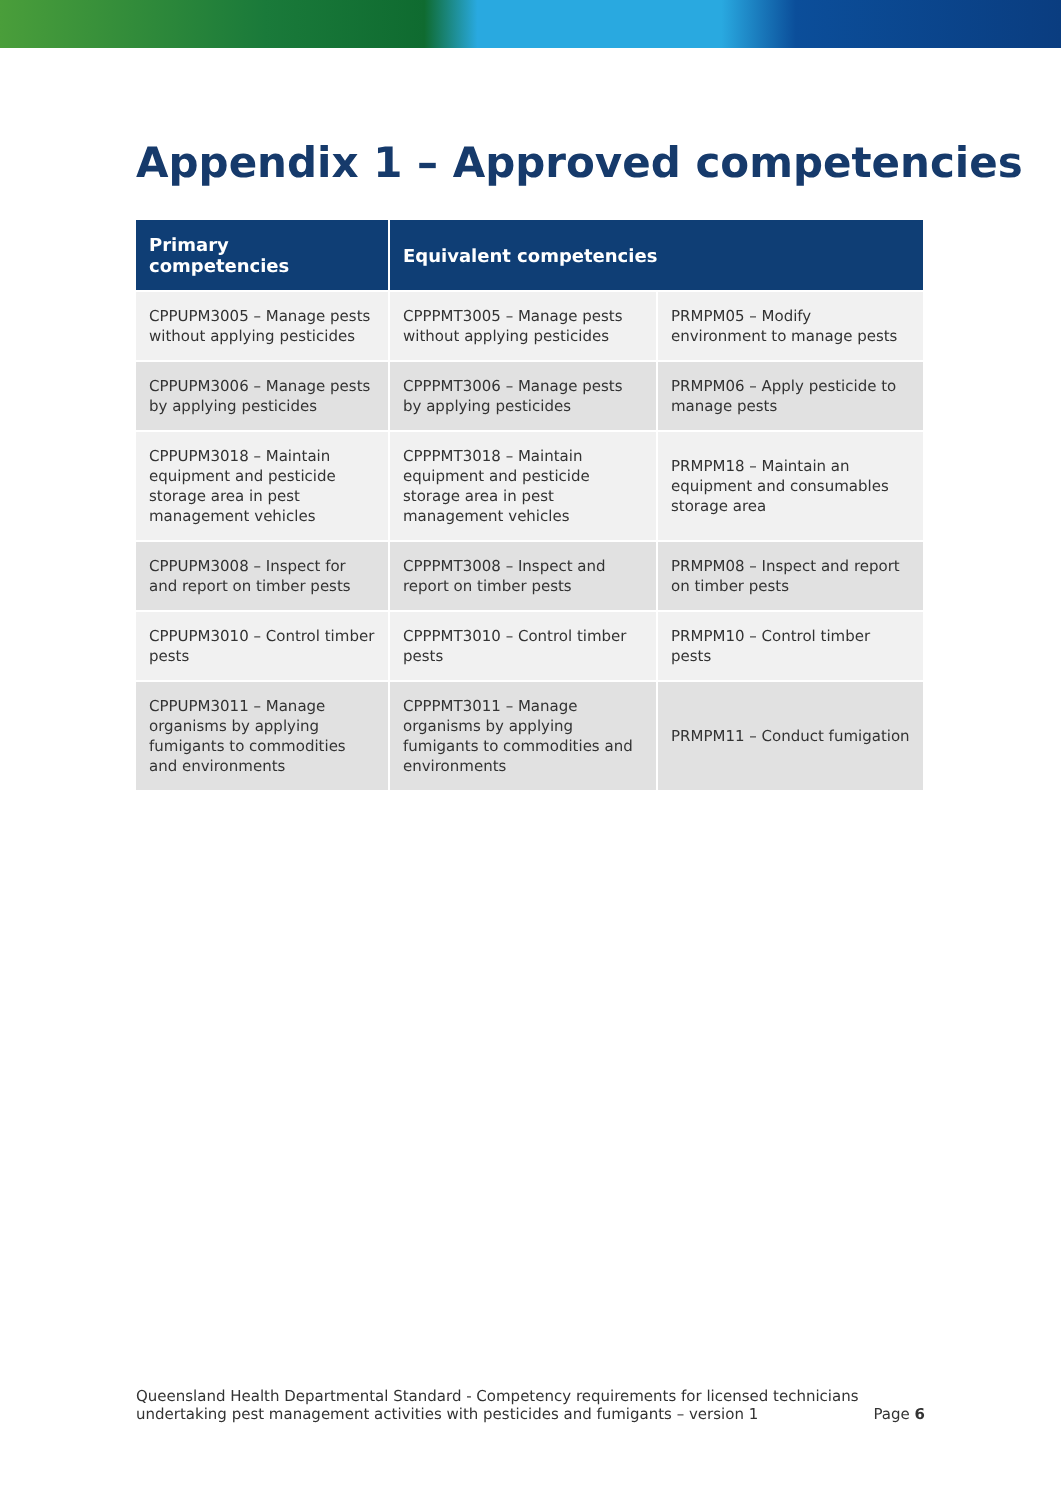Appendix 1 – Approved competencies
| Primary competencies | Equivalent competencies | |
| --- | --- | --- |
| CPPUPM3005 – Manage pests without applying pesticides | CPPPMT3005 – Manage pests without applying pesticides | PRMPM05 – Modify environment to manage pests |
| CPPUPM3006 – Manage pests by applying pesticides | CPPPMT3006 – Manage pests by applying pesticides | PRMPM06 – Apply pesticide to manage pests |
| CPPUPM3018 – Maintain equipment and pesticide storage area in pest management vehicles | CPPPMT3018 – Maintain equipment and pesticide storage area in pest management vehicles | PRMPM18 – Maintain an equipment and consumables storage area |
| CPPUPM3008 – Inspect for and report on timber pests | CPPPMT3008 – Inspect and report on timber pests | PRMPM08 – Inspect and report on timber pests |
| CPPUPM3010 – Control timber pests | CPPPMT3010 – Control timber pests | PRMPM10 – Control timber pests |
| CPPUPM3011 – Manage organisms by applying fumigants to commodities and environments | CPPPMT3011 – Manage organisms by applying fumigants to commodities and environments | PRMPM11 – Conduct fumigation |
Queensland Health Departmental Standard - Competency requirements for licensed technicians
undertaking pest management activities with pesticides and fumigants – version 1
Page 6